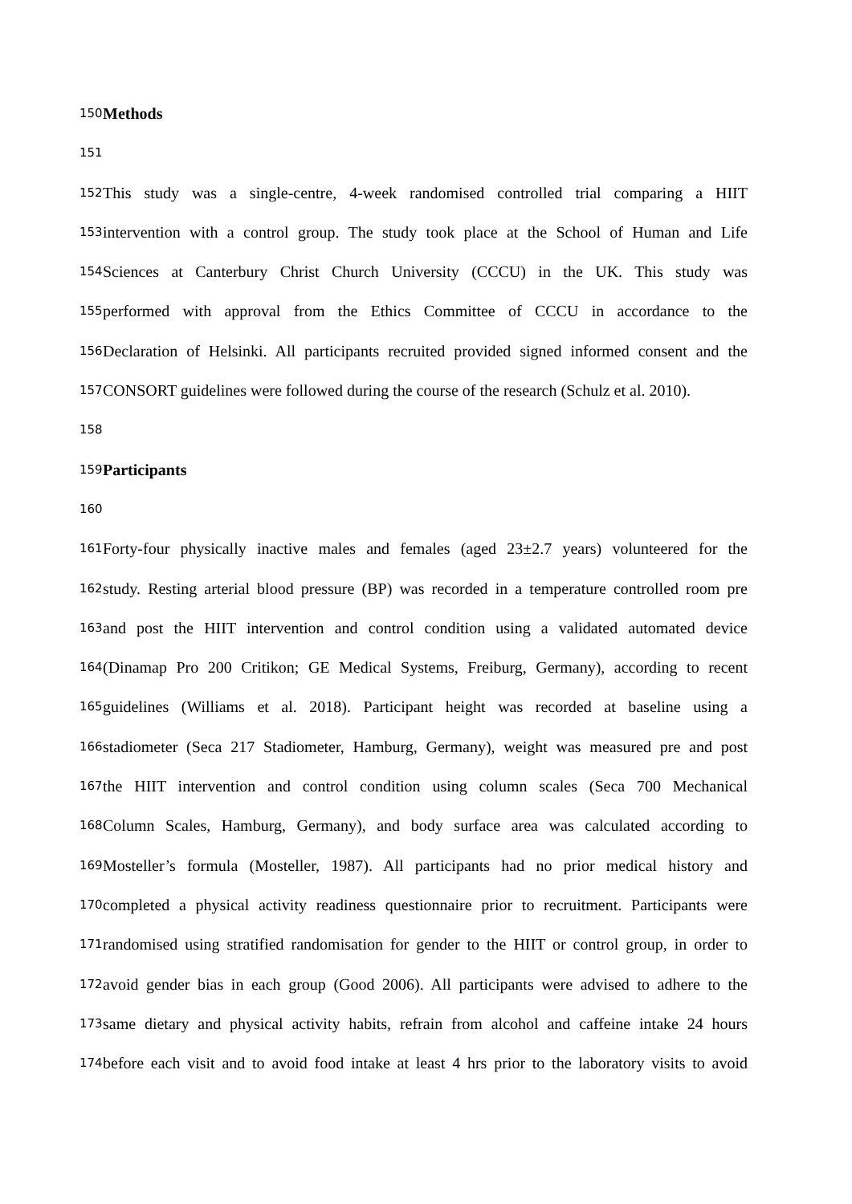150 Methods
151
152 This study was a single-centre, 4-week randomised controlled trial comparing a HIIT
153 intervention with a control group. The study took place at the School of Human and Life
154 Sciences at Canterbury Christ Church University (CCCU) in the UK. This study was
155 performed with approval from the Ethics Committee of CCCU in accordance to the
156 Declaration of Helsinki. All participants recruited provided signed informed consent and the
157 CONSORT guidelines were followed during the course of the research (Schulz et al. 2010).
158
159 Participants
160
161 Forty-four physically inactive males and females (aged 23±2.7 years) volunteered for the
162 study. Resting arterial blood pressure (BP) was recorded in a temperature controlled room pre
163 and post the HIIT intervention and control condition using a validated automated device
164 (Dinamap Pro 200 Critikon; GE Medical Systems, Freiburg, Germany), according to recent
165 guidelines (Williams et al. 2018). Participant height was recorded at baseline using a
166 stadiometer (Seca 217 Stadiometer, Hamburg, Germany), weight was measured pre and post
167 the HIIT intervention and control condition using column scales (Seca 700 Mechanical
168 Column Scales, Hamburg, Germany), and body surface area was calculated according to
169 Mosteller’s formula (Mosteller, 1987). All participants had no prior medical history and
170 completed a physical activity readiness questionnaire prior to recruitment. Participants were
171 randomised using stratified randomisation for gender to the HIIT or control group, in order to
172 avoid gender bias in each group (Good 2006). All participants were advised to adhere to the
173 same dietary and physical activity habits, refrain from alcohol and caffeine intake 24 hours
174 before each visit and to avoid food intake at least 4 hrs prior to the laboratory visits to avoid